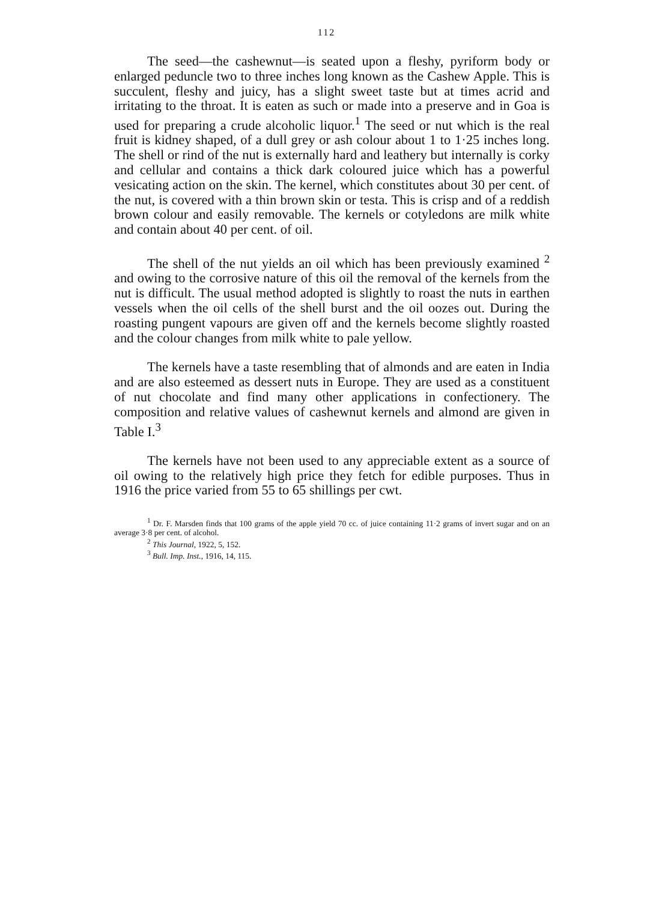112
The seed—the cashewnut—is seated upon a fleshy, pyriform body or enlarged peduncle two to three inches long known as the Cashew Apple. This is succulent, fleshy and juicy, has a slight sweet taste but at times acrid and irritating to the throat. It is eaten as such or made into a preserve and in Goa is used for preparing a crude alcoholic liquor.<sup>1</sup> The seed or nut which is the real fruit is kidney shaped, of a dull grey or ash colour about 1 to 1·25 inches long. The shell or rind of the nut is externally hard and leathery but internally is corky and cellular and contains a thick dark coloured juice which has a powerful vesicating action on the skin. The kernel, which constitutes about 30 per cent. of the nut, is covered with a thin brown skin or testa. This is crisp and of a reddish brown colour and easily removable. The kernels or cotyledons are milk white and contain about 40 per cent. of oil.
The shell of the nut yields an oil which has been previously examined <sup>2</sup> and owing to the corrosive nature of this oil the removal of the kernels from the nut is difficult. The usual method adopted is slightly to roast the nuts in earthen vessels when the oil cells of the shell burst and the oil oozes out. During the roasting pungent vapours are given off and the kernels become slightly roasted and the colour changes from milk white to pale yellow.
The kernels have a taste resembling that of almonds and are eaten in India and are also esteemed as dessert nuts in Europe. They are used as a constituent of nut chocolate and find many other applications in confectionery. The composition and relative values of cashewnut kernels and almond are given in Table I.<sup>3</sup>
The kernels have not been used to any appreciable extent as a source of oil owing to the relatively high price they fetch for edible purposes. Thus in 1916 the price varied from 55 to 65 shillings per cwt.
<sup>1</sup> Dr. F. Marsden finds that 100 grams of the apple yield 70 cc. of juice containing 11·2 grams of invert sugar and on an average 3·8 per cent. of alcohol.
<sup>2</sup> This Journal, 1922, 5, 152.
<sup>3</sup> Bull. Imp. Inst., 1916, 14, 115.